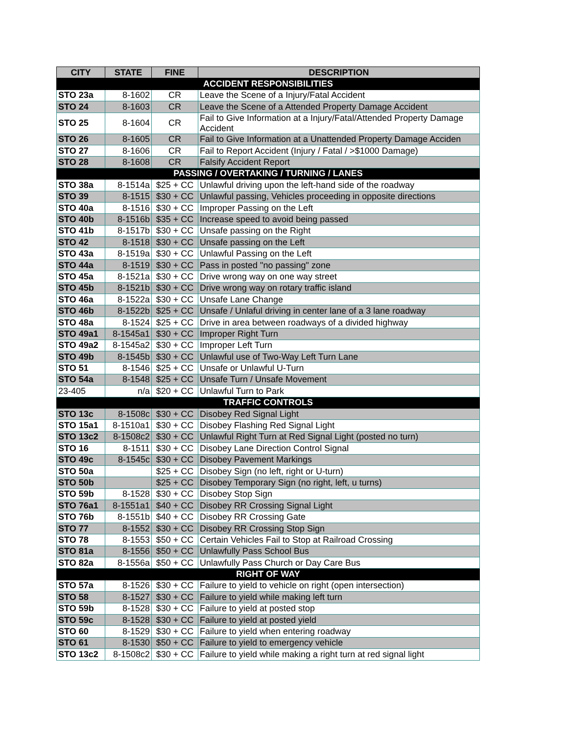| CITY | STATE | FINE | DESCRIPTION |
| --- | --- | --- | --- |
| ACCIDENT RESPONSIBILITIES | | | |
| STO 23a | 8-1602 | CR | Leave the Scene of a Injury/Fatal Accident |
| STO 24 | 8-1603 | CR | Leave the Scene of a Attended Property Damage Accident |
| STO 25 | 8-1604 | CR | Fail to Give Information at a Injury/Fatal/Attended Property Damage Accident |
| STO 26 | 8-1605 | CR | Fail to Give Information at a Unattended Property Damage Acciden |
| STO 27 | 8-1606 | CR | Fail to Report Accident (Injury / Fatal / >$1000 Damage) |
| STO 28 | 8-1608 | CR | Falsify Accident Report |
| PASSING / OVERTAKING / TURNING / LANES | | | |
| STO 38a | 8-1514a | $25 + CC | Unlawful driving upon the left-hand side of the roadway |
| STO 39 | 8-1515 | $30 + CC | Unlawful passing, Vehicles proceeding in opposite directions |
| STO 40a | 8-1516 | $30 + CC | Improper Passing on the Left |
| STO 40b | 8-1516b | $35 + CC | Increase speed to avoid being passed |
| STO 41b | 8-1517b | $30 + CC | Unsafe passing on the Right |
| STO 42 | 8-1518 | $30 + CC | Unsafe passing on the Left |
| STO 43a | 8-1519a | $30 + CC | Unlawful Passing on the Left |
| STO 44a | 8-1519 | $30 + CC | Pass in posted "no passing" zone |
| STO 45a | 8-1521a | $30 + CC | Drive wrong way on one way street |
| STO 45b | 8-1521b | $30 + CC | Drive wrong way on rotary traffic island |
| STO 46a | 8-1522a | $30 + CC | Unsafe Lane Change |
| STO 46b | 8-1522b | $25 + CC | Unsafe / Unlaful driving in center lane of a 3 lane roadway |
| STO 48a | 8-1524 | $25 + CC | Drive in area between roadways of a divided highway |
| STO 49a1 | 8-1545a1 | $30 + CC | Improper Right Turn |
| STO 49a2 | 8-1545a2 | $30 + CC | Improper Left Turn |
| STO 49b | 8-1545b | $30 + CC | Unlawful use of Two-Way Left Turn Lane |
| STO 51 | 8-1546 | $25 + CC | Unsafe or Unlawful U-Turn |
| STO 54a | 8-1548 | $25 + CC | Unsafe Turn / Unsafe Movement |
| 23-405 | n/a | $20 + CC | Unlawful Turn to Park |
| TRAFFIC CONTROLS | | | |
| STO 13c | 8-1508c | $30 + CC | Disobey Red Signal Light |
| STO 15a1 | 8-1510a1 | $30 + CC | Disobey Flashing Red Signal Light |
| STO 13c2 | 8-1508c2 | $30 + CC | Unlawful Right Turn at Red Signal Light (posted no turn) |
| STO 16 | 8-1511 | $30 + CC | Disobey Lane Direction Control Signal |
| STO 49c | 8-1545c | $30 + CC | Disobey Pavement Markings |
| STO 50a | | $25 + CC | Disobey Sign (no left, right or U-turn) |
| STO 50b | | $25 + CC | Disobey Temporary Sign (no right, left, u turns) |
| STO 59b | 8-1528 | $30 + CC | Disobey Stop Sign |
| STO 76a1 | 8-1551a1 | $40 + CC | Disobey RR Crossing Signal Light |
| STO 76b | 8-1551b | $40 + CC | Disobey RR Crossing Gate |
| STO 77 | 8-1552 | $30 + CC | Disobey RR Crossing Stop Sign |
| STO 78 | 8-1553 | $50 + CC | Certain Vehicles Fail to Stop at Railroad Crossing |
| STO 81a | 8-1556 | $50 + CC | Unlawfully Pass School Bus |
| STO 82a | 8-1556a | $50 + CC | Unlawfully Pass Church or Day Care Bus |
| RIGHT OF WAY | | | |
| STO 57a | 8-1526 | $30 + CC | Failure to yield to vehicle on right (open intersection) |
| STO 58 | 8-1527 | $30 + CC | Failure to yield while making left turn |
| STO 59b | 8-1528 | $30 + CC | Failure to yield at posted stop |
| STO 59c | 8-1528 | $30 + CC | Failure to yield at posted yield |
| STO 60 | 8-1529 | $30 + CC | Failure to yield when entering roadway |
| STO 61 | 8-1530 | $50 + CC | Failure to yield to emergency vehicle |
| STO 13c2 | 8-1508c2 | $30 + CC | Failure to yield while making a right turn at red signal light |